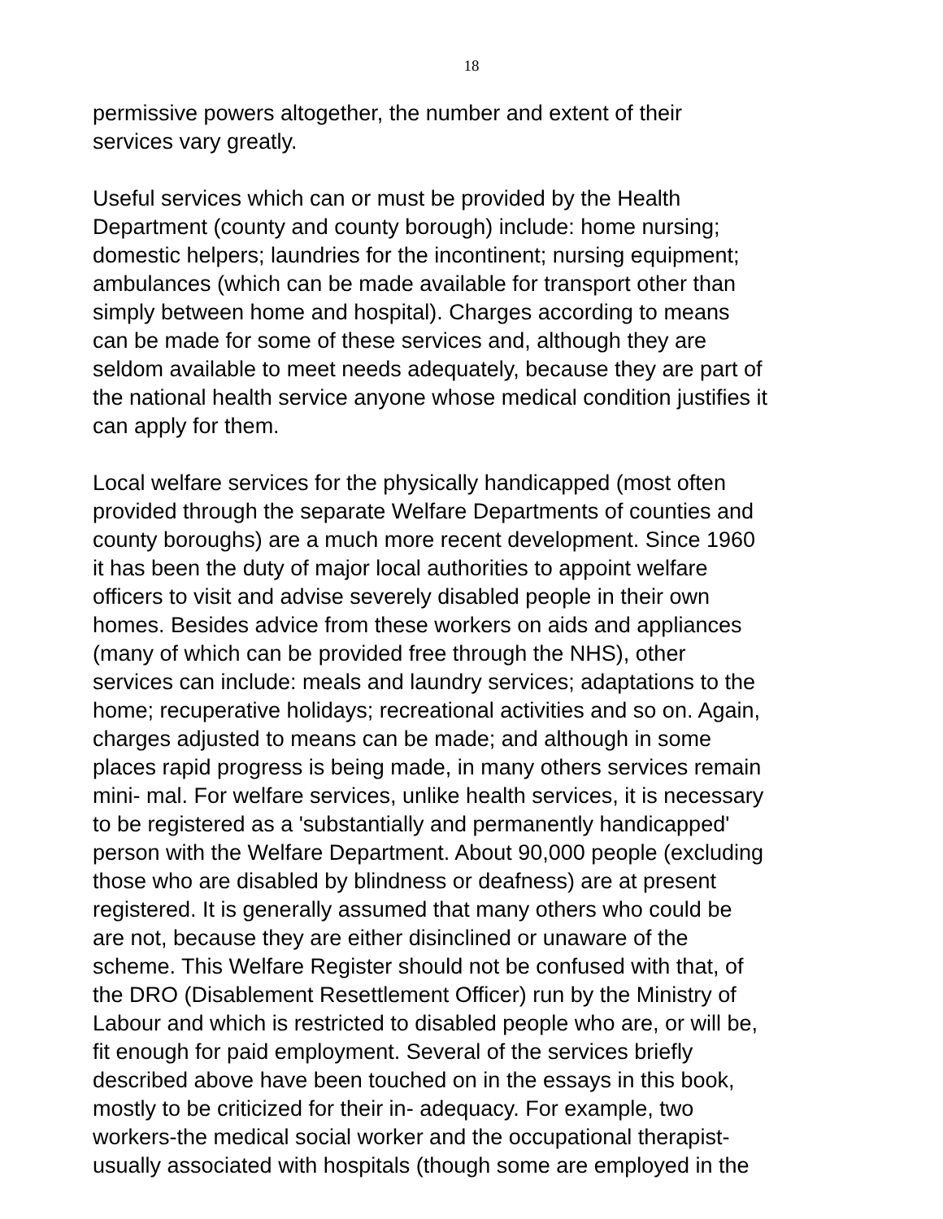18
permissive powers altogether, the number and extent of their
services vary greatly.
Useful services which can or must be provided by the Health
Department (county and county borough) include: home nursing;
domestic helpers; laundries for the incontinent; nursing equipment;
ambulances (which can be made available for transport other than
simply between home and hospital). Charges according to means
can be made for some of these services and, although they are
seldom available to meet needs adequately, because they are part of
the national health service anyone whose medical condition justifies it
can apply for them.
Local welfare services for the physically handicapped (most often
provided through the separate Welfare Departments of counties and
county boroughs) are a much more recent development. Since 1960
it has been the duty of major local authorities to appoint welfare
officers to visit and advise severely disabled people in their own
homes. Besides advice from these workers on aids and appliances
(many of which can be provided free through the NHS), other
services can include: meals and laundry services; adaptations to the
home; recuperative holidays; recreational activities and so on. Again,
charges adjusted to means can be made; and although in some
places rapid progress is being made, in many others services remain
mini- mal. For welfare services, unlike health services, it is necessary
to be registered as a 'substantially and permanently handicapped'
person with the Welfare Department. About 90,000 people (excluding
those who are disabled by blindness or deafness) are at present
registered. It is generally assumed that many others who could be
are not, because they are either disinclined or unaware of the
scheme. This Welfare Register should not be confused with that, of
the DRO (Disablement Resettlement Officer) run by the Ministry of
Labour and which is restricted to disabled people who are, or will be,
fit enough for paid employment. Several of the services briefly
described above have been touched on in the essays in this book,
mostly to be criticized for their in- adequacy. For example, two
workers-the medical social worker and the occupational therapist-
usually associated with hospitals (though some are employed in the